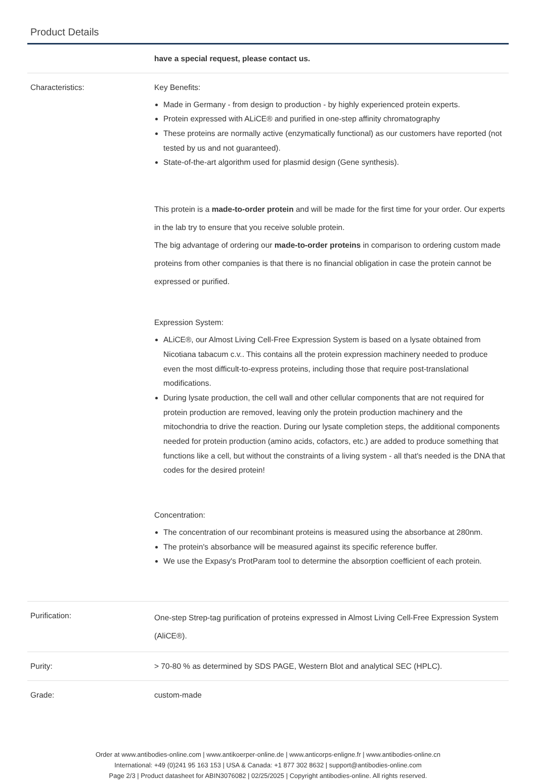Product Details
| | have a special request, please contact us. |
| Characteristics: | Key Benefits: Made in Germany - from design to production - by highly experienced protein experts. Protein expressed with ALiCE® and purified in one-step affinity chromatography These proteins are normally active (enzymatically functional) as our customers have reported (not tested by us and not guaranteed). State-of-the-art algorithm used for plasmid design (Gene synthesis). This protein is a made-to-order protein and will be made for the first time for your order. Our experts in the lab try to ensure that you receive soluble protein. The big advantage of ordering our made-to-order proteins in comparison to ordering custom made proteins from other companies is that there is no financial obligation in case the protein cannot be expressed or purified. Expression System: ALiCE®, our Almost Living Cell-Free Expression System is based on a lysate obtained from Nicotiana tabacum c.v.. This contains all the protein expression machinery needed to produce even the most difficult-to-express proteins, including those that require post-translational modifications. During lysate production, the cell wall and other cellular components that are not required for protein production are removed, leaving only the protein production machinery and the mitochondria to drive the reaction. During our lysate completion steps, the additional components needed for protein production (amino acids, cofactors, etc.) are added to produce something that functions like a cell, but without the constraints of a living system - all that's needed is the DNA that codes for the desired protein! Concentration: The concentration of our recombinant proteins is measured using the absorbance at 280nm. The protein's absorbance will be measured against its specific reference buffer. We use the Expasy's ProtParam tool to determine the absorption coefficient of each protein. |
| Purification: | One-step Strep-tag purification of proteins expressed in Almost Living Cell-Free Expression System (AliCE®). |
| Purity: | > 70-80 % as determined by SDS PAGE, Western Blot and analytical SEC (HPLC). |
| Grade: | custom-made |
Order at www.antibodies-online.com | www.antikoerper-online.de | www.anticorps-enligne.fr | www.antibodies-online.cn
International: +49 (0)241 95 163 153 | USA & Canada: +1 877 302 8632 | support@antibodies-online.com
Page 2/3 | Product datasheet for ABIN3076082 | 02/25/2025 | Copyright antibodies-online. All rights reserved.